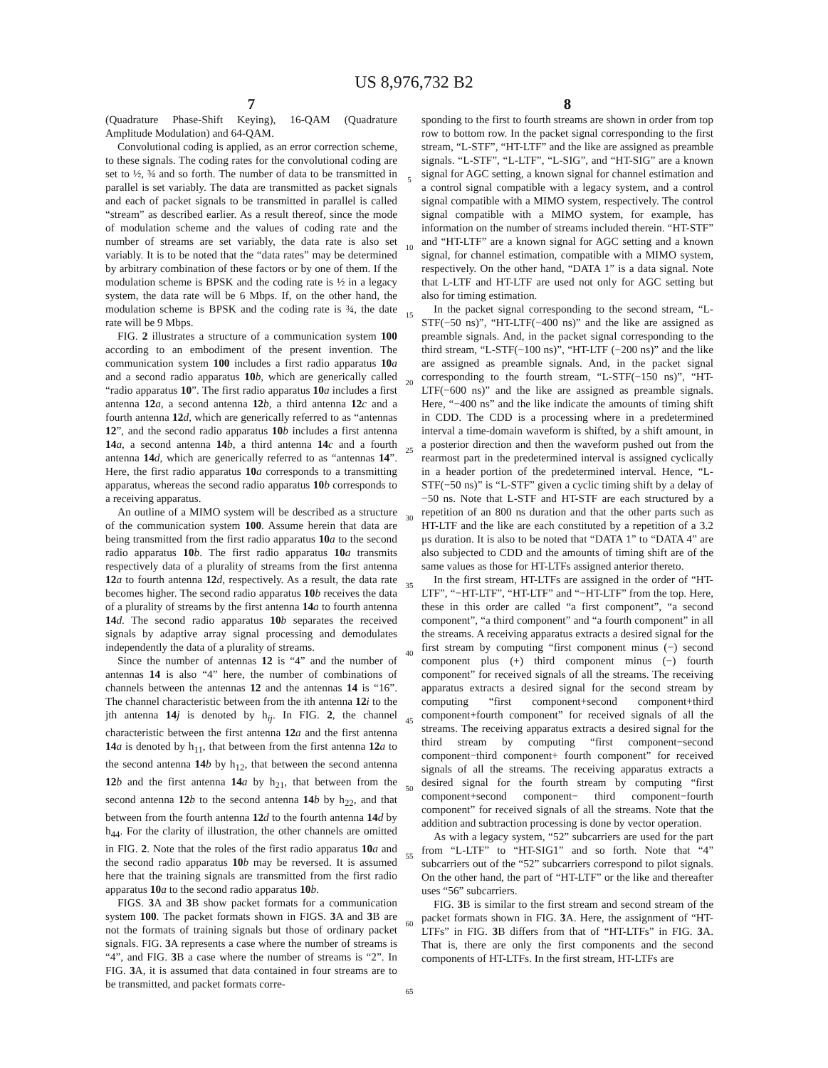US 8,976,732 B2
7
(Quadrature Phase-Shift Keying), 16-QAM (Quadrature Amplitude Modulation) and 64-QAM.
Convolutional coding is applied, as an error correction scheme, to these signals. The coding rates for the convolutional coding are set to ½, ¾ and so forth. The number of data to be transmitted in parallel is set variably. The data are transmitted as packet signals and each of packet signals to be transmitted in parallel is called “stream” as described earlier. As a result thereof, since the mode of modulation scheme and the values of coding rate and the number of streams are set variably, the data rate is also set variably. It is to be noted that the “data rates” may be determined by arbitrary combination of these factors or by one of them. If the modulation scheme is BPSK and the coding rate is ½ in a legacy system, the data rate will be 6 Mbps. If, on the other hand, the modulation scheme is BPSK and the coding rate is ¾, the date rate will be 9 Mbps.
FIG. 2 illustrates a structure of a communication system 100 according to an embodiment of the present invention. The communication system 100 includes a first radio apparatus 10 a and a second radio apparatus 10 b, which are generically called “radio apparatus 10”. The first radio apparatus 10 a includes a first antenna 12 a, a second antenna 12 b, a third antenna 12 c and a fourth antenna 12 d, which are generically referred to as “antennas 12”, and the second radio apparatus 10 b includes a first antenna 14 a, a second antenna 14 b, a third antenna 14 c and a fourth antenna 14 d, which are generically referred to as “antennas 14”. Here, the first radio apparatus 10 a corresponds to a transmitting apparatus, whereas the second radio apparatus 10 b corresponds to a receiving apparatus.
An outline of a MIMO system will be described as a structure of the communication system 100. Assume herein that data are being transmitted from the first radio apparatus 10 a to the second radio apparatus 10 b. The first radio apparatus 10 a transmits respectively data of a plurality of streams from the first antenna 12 a to fourth antenna 12 d, respectively. As a result, the data rate becomes higher. The second radio apparatus 10 b receives the data of a plurality of streams by the first antenna 14 a to fourth antenna 14 d. The second radio apparatus 10 b separates the received signals by adaptive array signal processing and demodulates independently the data of a plurality of streams.
Since the number of antennas 12 is “4” and the number of antennas 14 is also “4” here, the number of combinations of channels between the antennas 12 and the antennas 14 is “16”. The channel characteristic between from the ith antenna 12 i to the jth antenna 14 j is denoted by h<sub>ij</sub>. In FIG. 2, the channel characteristic between the first antenna 12 a and the first antenna 14 a is denoted by h<sub>11</sub>, that between from the first antenna 12 a to the second antenna 14 b by h<sub>12</sub>, that between the second antenna 12 b and the first antenna 14 a by h<sub>21</sub>, that between from the second antenna 12 b to the second antenna 14 b by h<sub>22</sub>, and that between from the fourth antenna 12 d to the fourth antenna 14 d by h<sub>44</sub>. For the clarity of illustration, the other channels are omitted in FIG. 2. Note that the roles of the first radio apparatus 10 a and the second radio apparatus 10 b may be reversed. It is assumed here that the training signals are transmitted from the first radio apparatus 10 a to the second radio apparatus 10 b.
FIGS. 3 A and 3 B show packet formats for a communication system 100. The packet formats shown in FIGS. 3 A and 3 B are not the formats of training signals but those of ordinary packet signals. FIG. 3 A represents a case where the number of streams is “4”, and FIG. 3 B a case where the number of streams is “2”. In FIG. 3 A, it is assumed that data contained in four streams are to be transmitted, and packet formats corre-
5
10
15
20
25
30
35
40
45
50
55
60
65
8
sponding to the first to fourth streams are shown in order from top row to bottom row. In the packet signal corresponding to the first stream, “L-STF”, “HT-LTF” and the like are assigned as preamble signals. “L-STF”, “L-LTF”, “L-SIG”, and “HT-SIG” are a known signal for AGC setting, a known signal for channel estimation and a control signal compatible with a legacy system, and a control signal compatible with a MIMO system, respectively. The control signal compatible with a MIMO system, for example, has information on the number of streams included therein. “HT-STF” and “HT-LTF” are a known signal for AGC setting and a known signal, for channel estimation, compatible with a MIMO system, respectively. On the other hand, “DATA 1” is a data signal. Note that L-LTF and HT-LTF are used not only for AGC setting but also for timing estimation.
In the packet signal corresponding to the second stream, “L-STF(−50 ns)”, “HT-LTF(−400 ns)” and the like are assigned as preamble signals. And, in the packet signal corresponding to the third stream, “L-STF(−100 ns)”, “HT-LTF (−200 ns)” and the like are assigned as preamble signals. And, in the packet signal corresponding to the fourth stream, “L-STF(−150 ns)”, “HT-LTF(−600 ns)” and the like are assigned as preamble signals. Here, “−400 ns” and the like indicate the amounts of timing shift in CDD. The CDD is a processing where in a predetermined interval a time-domain waveform is shifted, by a shift amount, in a posterior direction and then the waveform pushed out from the rearmost part in the predetermined interval is assigned cyclically in a header portion of the predetermined interval. Hence, “L-STF(−50 ns)” is “L-STF” given a cyclic timing shift by a delay of −50 ns. Note that L-STF and HT-STF are each structured by a repetition of an 800 ns duration and that the other parts such as HT-LTF and the like are each constituted by a repetition of a 3.2 μs duration. It is also to be noted that “DATA 1” to “DATA 4” are also subjected to CDD and the amounts of timing shift are of the same values as those for HT-LTFs assigned anterior thereto.
In the first stream, HT-LTFs are assigned in the order of “HT-LTF”, “−HT-LTF”, “HT-LTF” and “−HT-LTF” from the top. Here, these in this order are called “a first component”, “a second component”, “a third component” and “a fourth component” in all the streams. A receiving apparatus extracts a desired signal for the first stream by computing “first component minus (−) second component plus (+) third component minus (−) fourth component” for received signals of all the streams. The receiving apparatus extracts a desired signal for the second stream by computing “first component+second component+third component+fourth component” for received signals of all the streams. The receiving apparatus extracts a desired signal for the third stream by computing “first component−second component−third component+ fourth component” for received signals of all the streams. The receiving apparatus extracts a desired signal for the fourth stream by computing “first component+second component− third component−fourth component” for received signals of all the streams. Note that the addition and subtraction processing is done by vector operation.
As with a legacy system, “52” subcarriers are used for the part from “L-LTF” to “HT-SIG1” and so forth. Note that “4” subcarriers out of the “52” subcarriers correspond to pilot signals. On the other hand, the part of “HT-LTF” or the like and thereafter uses “56” subcarriers.
FIG. 3 B is similar to the first stream and second stream of the packet formats shown in FIG. 3 A. Here, the assignment of “HT-LTFs” in FIG. 3 B differs from that of “HT-LTFs” in FIG. 3 A. That is, there are only the first components and the second components of HT-LTFs. In the first stream, HT-LTFs are